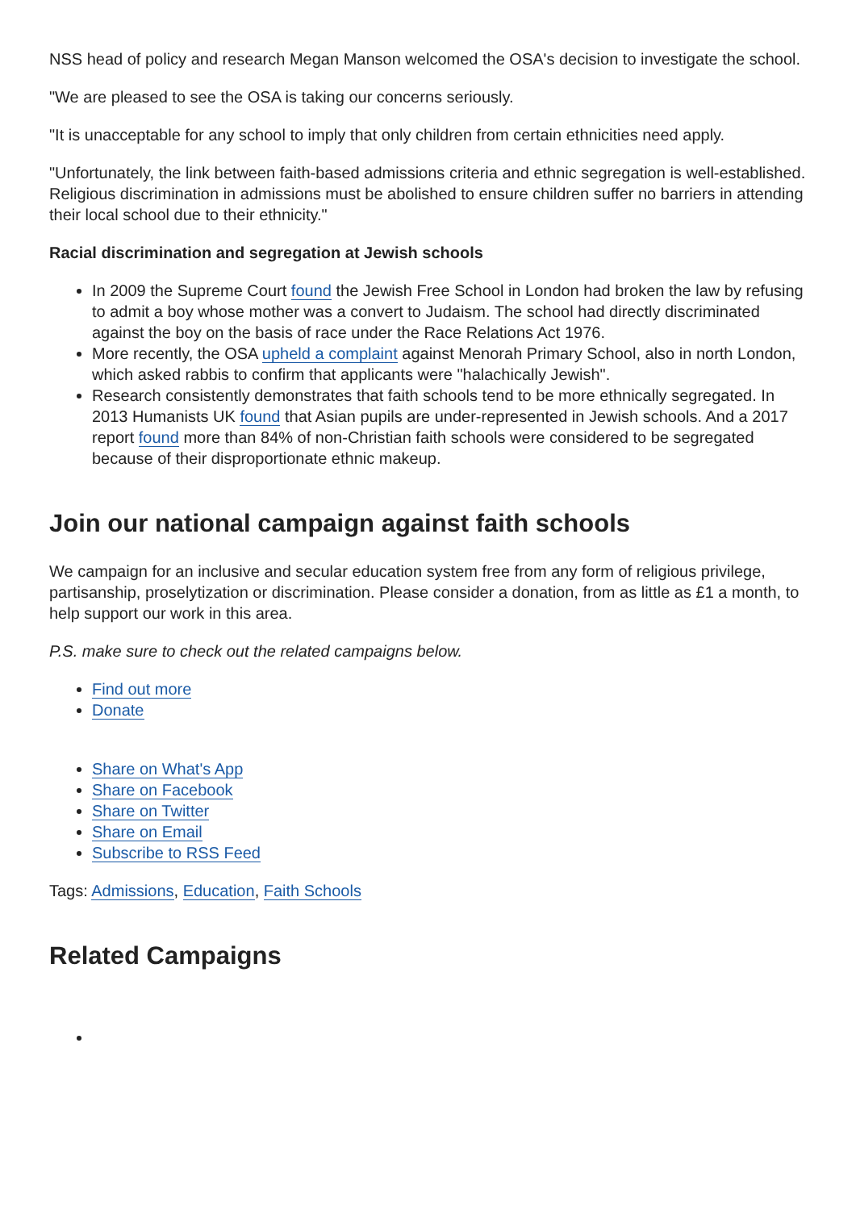NSS head of policy and research Megan Manson welcomed the OSA's decision to investigate the school.
"We are pleased to see the OSA is taking our concerns seriously.
"It is unacceptable for any school to imply that only children from certain ethnicities need apply.
"Unfortunately, the link between faith-based admissions criteria and ethnic segregation is well-established. Religious discrimination in admissions must be abolished to ensure children suffer no barriers in attending their local school due to their ethnicity."
Racial discrimination and segregation at Jewish schools
In 2009 the Supreme Court found the Jewish Free School in London had broken the law by refusing to admit a boy whose mother was a convert to Judaism. The school had directly discriminated against the boy on the basis of race under the Race Relations Act 1976.
More recently, the OSA upheld a complaint against Menorah Primary School, also in north London, which asked rabbis to confirm that applicants were "halachically Jewish".
Research consistently demonstrates that faith schools tend to be more ethnically segregated. In 2013 Humanists UK found that Asian pupils are under-represented in Jewish schools. And a 2017 report found more than 84% of non-Christian faith schools were considered to be segregated because of their disproportionate ethnic makeup.
Join our national campaign against faith schools
We campaign for an inclusive and secular education system free from any form of religious privilege, partisanship, proselytization or discrimination. Please consider a donation, from as little as £1 a month, to help support our work in this area.
P.S. make sure to check out the related campaigns below.
Find out more
Donate
Share on What's App
Share on Facebook
Share on Twitter
Share on Email
Subscribe to RSS Feed
Tags: Admissions, Education, Faith Schools
Related Campaigns